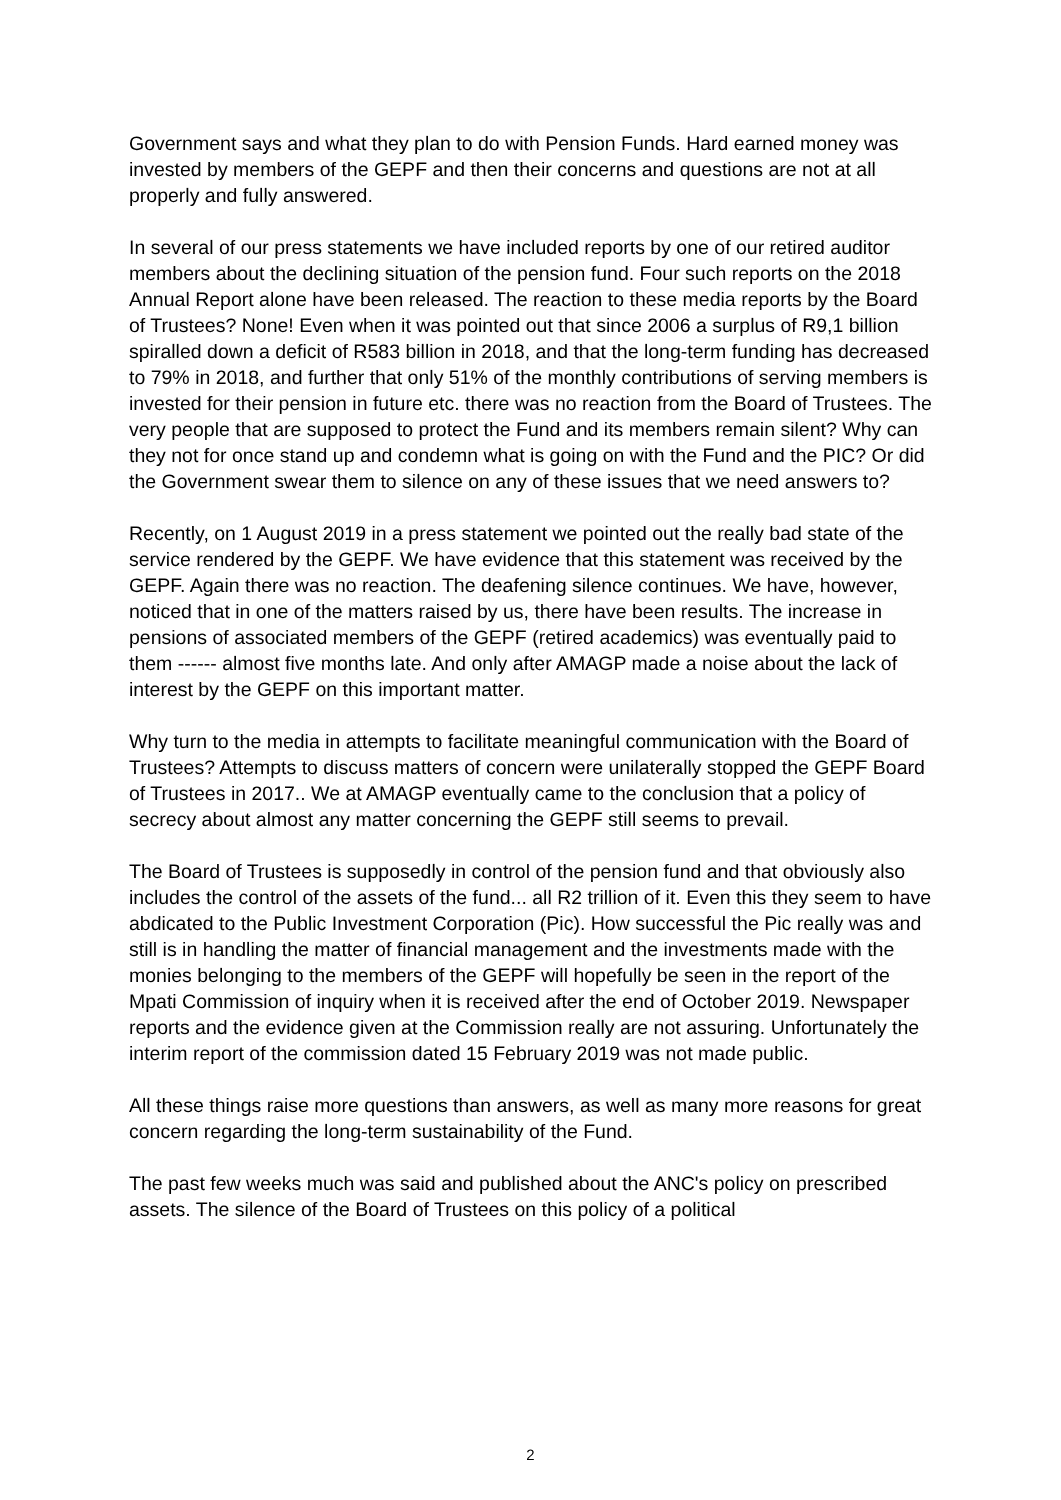Government says and what they plan to do with Pension Funds. Hard earned money was invested by members of the GEPF and then their concerns and questions are not at all properly and fully answered.
In several of our press statements we have included reports by one of our retired auditor members about the declining situation of the pension fund. Four such reports on the 2018 Annual Report alone have been released. The reaction to these media reports by the Board of Trustees? None! Even when it was pointed out that since 2006 a surplus of R9,1 billion spiralled down a deficit of R583 billion in 2018, and that the long-term funding has decreased to 79% in 2018, and further that only 51% of the monthly contributions of serving members is invested for their pension in future etc. there was no reaction from the Board of Trustees. The very people that are supposed to protect the Fund and its members remain silent? Why can they not for once stand up and condemn what is going on with the Fund and the PIC? Or did the Government swear them to silence on any of these issues that we need answers to?
Recently, on 1 August 2019 in a press statement we pointed out the really bad state of the service rendered by the GEPF. We have evidence that this statement was received by the GEPF. Again there was no reaction. The deafening silence continues. We have, however, noticed that in one of the matters raised by us, there have been results. The increase in pensions of associated members of the GEPF (retired academics) was eventually paid to them ------ almost five months late. And only after AMAGP made a noise about the lack of interest by the GEPF on this important matter.
Why turn to the media in attempts to facilitate meaningful communication with the Board of Trustees? Attempts to discuss matters of concern were unilaterally stopped the GEPF Board of Trustees in 2017.. We at AMAGP eventually came to the conclusion that a policy of secrecy about almost any matter concerning the GEPF still seems to prevail.
The Board of Trustees is supposedly in control of the pension fund and that obviously also includes the control of the assets of the fund... all R2 trillion of it. Even this they seem to have abdicated to the Public Investment Corporation (Pic). How successful the Pic really was and still is in handling the matter of financial management and the investments made with the monies belonging to the members of the GEPF will hopefully be seen in the report of the Mpati Commission of inquiry when it is received after the end of October 2019. Newspaper reports and the evidence given at the Commission really are not assuring. Unfortunately the interim report of the commission dated 15 February 2019 was not made public.
All these things raise more questions than answers, as well as many more reasons for great concern regarding the long-term sustainability of the Fund.
The past few weeks much was said and published about the ANC's policy on prescribed assets. The silence of the Board of Trustees on this policy of a political
2